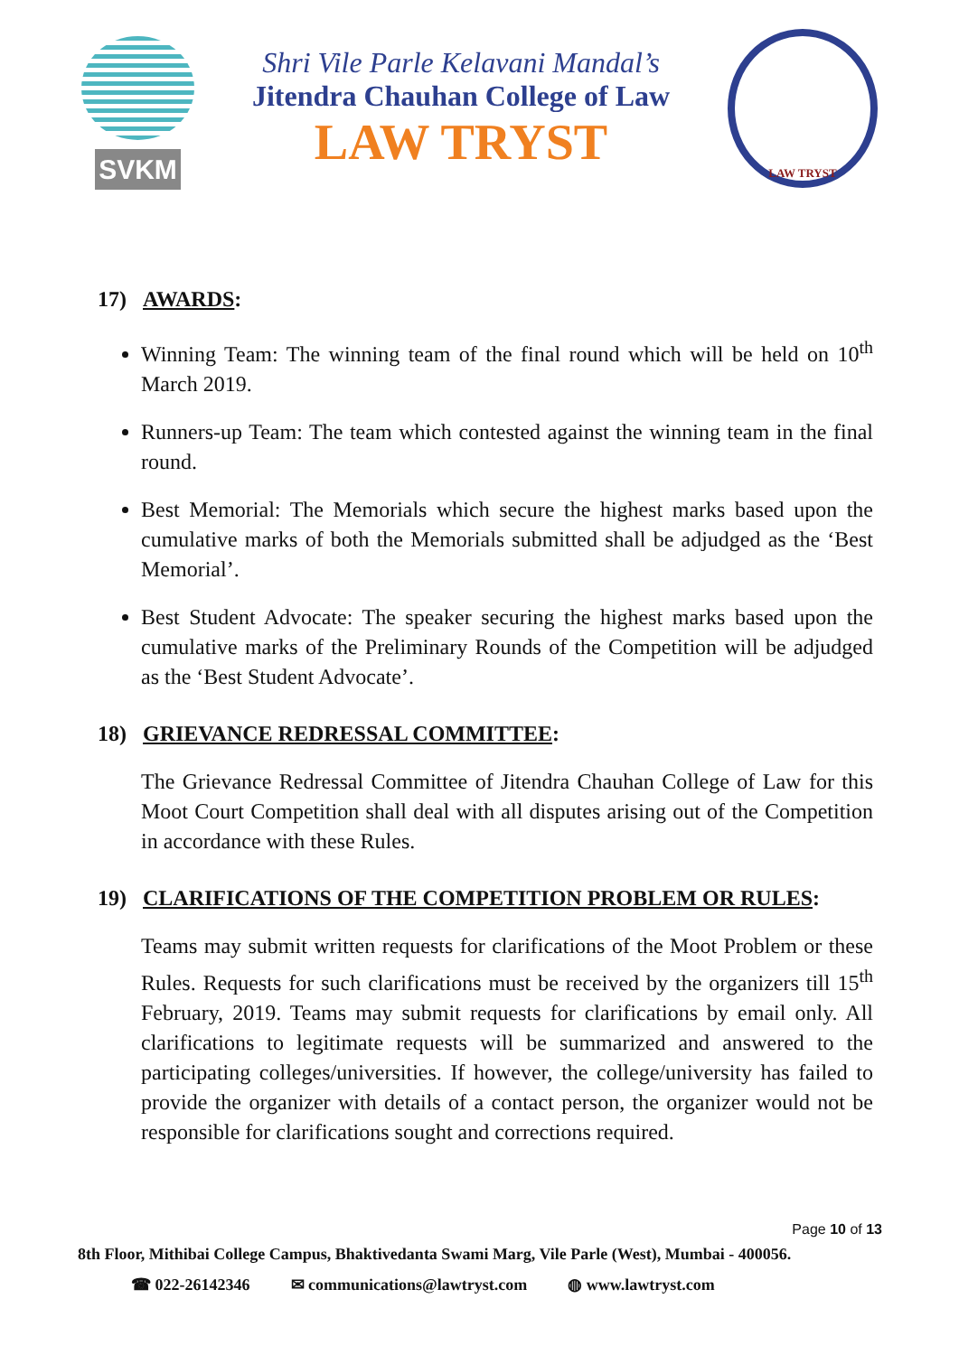SVKM
Shri Vile Parle Kelavani Mandal’s
Jitendra Chauhan College of Law
LAW TRYST
LAW TRYST
17) AWARDS:
Winning Team: The winning team of the final round which will be held on 10<sup>th</sup> March 2019.
Runners-up Team: The team which contested against the winning team in the final round.
Best Memorial: The Memorials which secure the highest marks based upon the cumulative marks of both the Memorials submitted shall be adjudged as the ‘Best Memorial’.
Best Student Advocate: The speaker securing the highest marks based upon the cumulative marks of the Preliminary Rounds of the Competition will be adjudged as the ‘Best Student Advocate’.
18) GRIEVANCE REDRESSAL COMMITTEE:
The Grievance Redressal Committee of Jitendra Chauhan College of Law for this Moot Court Competition shall deal with all disputes arising out of the Competition in accordance with these Rules.
19) CLARIFICATIONS OF THE COMPETITION PROBLEM OR RULES:
Teams may submit written requests for clarifications of the Moot Problem or these Rules. Requests for such clarifications must be received by the organizers till 15<sup>th</sup> February, 2019. Teams may submit requests for clarifications by email only. All clarifications to legitimate requests will be summarized and answered to the participating colleges/universities. If however, the college/university has failed to provide the organizer with details of a contact person, the organizer would not be responsible for clarifications sought and corrections required.
Page 10 of 13
8th Floor, Mithibai College Campus, Bhaktivedanta Swami Marg, Vile Parle (West), Mumbai - 400056.
☎ 022-26142346 ✉ communications@lawtryst.com ◍ www.lawtryst.com